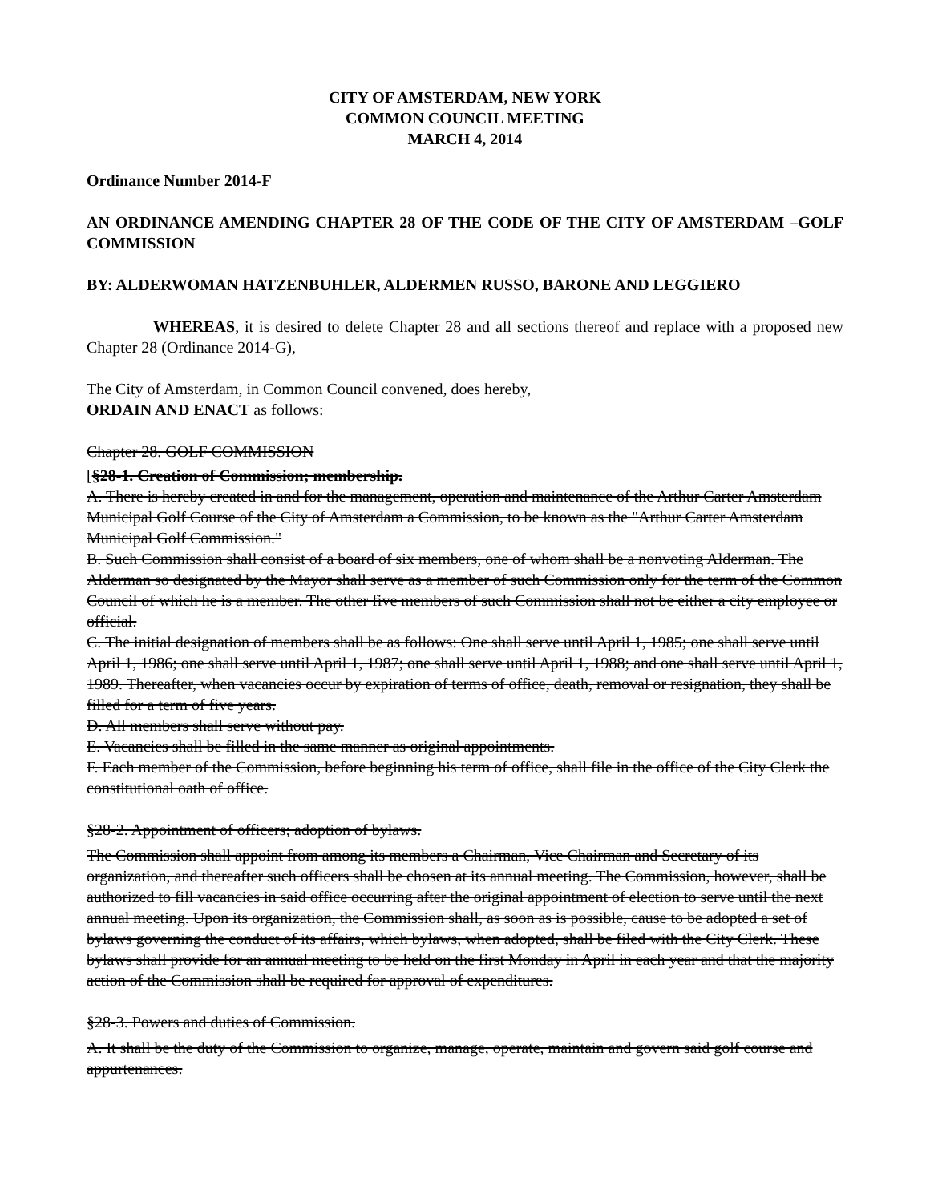CITY OF AMSTERDAM, NEW YORK
COMMON COUNCIL MEETING
MARCH 4, 2014
Ordinance Number 2014-F
AN ORDINANCE AMENDING CHAPTER 28 OF THE CODE OF THE CITY OF AMSTERDAM –GOLF COMMISSION
BY: ALDERWOMAN HATZENBUHLER, ALDERMEN RUSSO, BARONE AND LEGGIERO
WHEREAS, it is desired to delete Chapter 28 and all sections thereof and replace with a proposed new Chapter 28 (Ordinance 2014-G),
The City of Amsterdam, in Common Council convened, does hereby,
ORDAIN AND ENACT as follows:
Chapter 28. GOLF COMMISSION
[§28-1. Creation of Commission; membership.
A. There is hereby created in and for the management, operation and maintenance of the Arthur Carter Amsterdam Municipal Golf Course of the City of Amsterdam a Commission, to be known as the "Arthur Carter Amsterdam Municipal Golf Commission."
B. Such Commission shall consist of a board of six members, one of whom shall be a nonvoting Alderman. The Alderman so designated by the Mayor shall serve as a member of such Commission only for the term of the Common Council of which he is a member. The other five members of such Commission shall not be either a city employee or official.
C. The initial designation of members shall be as follows: One shall serve until April 1, 1985; one shall serve until April 1, 1986; one shall serve until April 1, 1987; one shall serve until April 1, 1988; and one shall serve until April 1, 1989. Thereafter, when vacancies occur by expiration of terms of office, death, removal or resignation, they shall be filled for a term of five years.
D. All members shall serve without pay.
E. Vacancies shall be filled in the same manner as original appointments.
F. Each member of the Commission, before beginning his term of office, shall file in the office of the City Clerk the constitutional oath of office.
§28-2. Appointment of officers; adoption of bylaws.
The Commission shall appoint from among its members a Chairman, Vice Chairman and Secretary of its organization, and thereafter such officers shall be chosen at its annual meeting. The Commission, however, shall be authorized to fill vacancies in said office occurring after the original appointment of election to serve until the next annual meeting. Upon its organization, the Commission shall, as soon as is possible, cause to be adopted a set of bylaws governing the conduct of its affairs, which bylaws, when adopted, shall be filed with the City Clerk. These bylaws shall provide for an annual meeting to be held on the first Monday in April in each year and that the majority action of the Commission shall be required for approval of expenditures.
§28-3. Powers and duties of Commission.
A. It shall be the duty of the Commission to organize, manage, operate, maintain and govern said golf course and appurtenances.